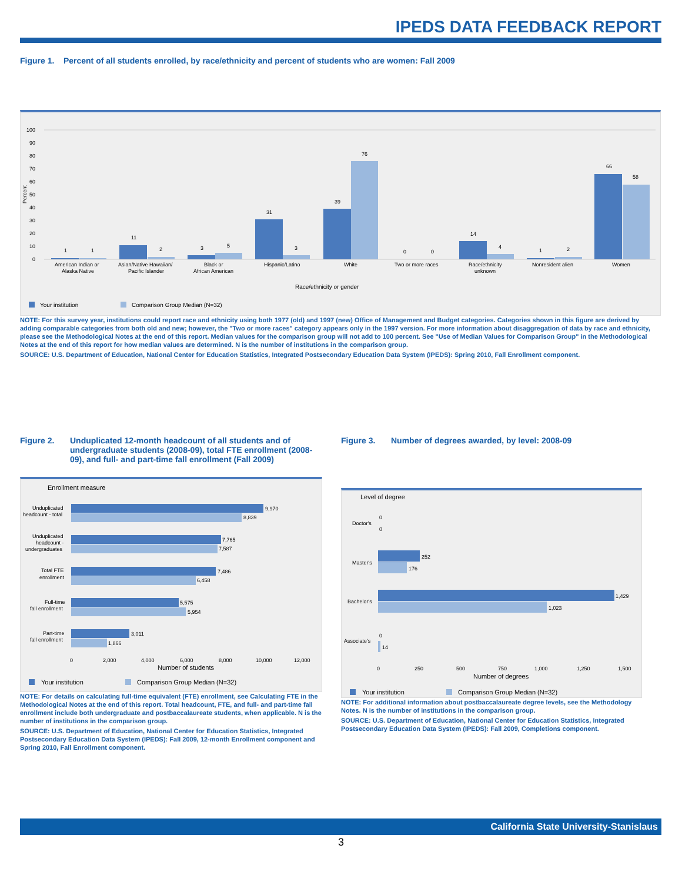IPEDS DATA FEEDBACK REPORT
Figure 1. Percent of all students enrolled, by race/ethnicity and percent of students who are women: Fall 2009
Percent
0
10
20
30
40
50
60
70
80
90
100
1
1
11
2
3
5
31
3
39
76
0
0
14
4
1
2
66
58
American Indian or
Alaska Native
Asian/Native Hawaiian/
Pacific Islander
Black or
African American
Hispanic/Latino
White
Two or more races
Race/ethnicity
unknown
Nonresident alien
Women
Race/ethnicity or gender
Your institution
Comparison Group Median (N=32)
NOTE: For this survey year, institutions could report race and ethnicity using both 1977 (old) and 1997 (new) Office of Management and Budget categories. Categories shown in this figure are derived by adding comparable categories from both old and new; however, the "Two or more races" category appears only in the 1997 version. For more information about disaggregation of data by race and ethnicity, please see the Methodological Notes at the end of this report. Median values for the comparison group will not add to 100 percent. See "Use of Median Values for Comparison Group" in the Methodological Notes at the end of this report for how median values are determined. N is the number of institutions in the comparison group.
SOURCE: U.S. Department of Education, National Center for Education Statistics, Integrated Postsecondary Education Data System (IPEDS): Spring 2010, Fall Enrollment component.
Figure 2. Unduplicated 12-month headcount of all students and of undergraduate students (2008-09), total FTE enrollment (2008-09), and full- and part-time fall enrollment (Fall 2009)
Enrollment measure
9,970
8,839
7,765
7,587
7,486
6,458
5,575
5,954
3,011
1,866
Unduplicated
headcount - total
Unduplicated
headcount -
undergraduates
Total FTE
enrollment
Full-time
fall enrollment
Part-time
fall enrollment
0
2,000
4,000
6,000
8,000
10,000
12,000
Number of students
Your institution
Comparison Group Median (N=32)
NOTE: For details on calculating full-time equivalent (FTE) enrollment, see Calculating FTE in the Methodological Notes at the end of this report. Total headcount, FTE, and full- and part-time fall enrollment include both undergraduate and postbaccalaureate students, when applicable. N is the number of institutions in the comparison group.
SOURCE: U.S. Department of Education, National Center for Education Statistics, Integrated Postsecondary Education Data System (IPEDS): Fall 2009, 12-month Enrollment component and Spring 2010, Fall Enrollment component.
Figure 3. Number of degrees awarded, by level: 2008-09
Level of degree
0
0
252
176
1,429
1,023
0
14
Doctor's
Master's
Bachelor's
Associate's
0
250
500
750
1,000
1,250
1,500
Number of degrees
Your institution
Comparison Group Median (N=32)
NOTE: For additional information about postbaccalaureate degree levels, see the Methodology Notes. N is the number of institutions in the comparison group.
SOURCE: U.S. Department of Education, National Center for Education Statistics, Integrated Postsecondary Education Data System (IPEDS): Fall 2009, Completions component.
California State University-Stanislaus
3